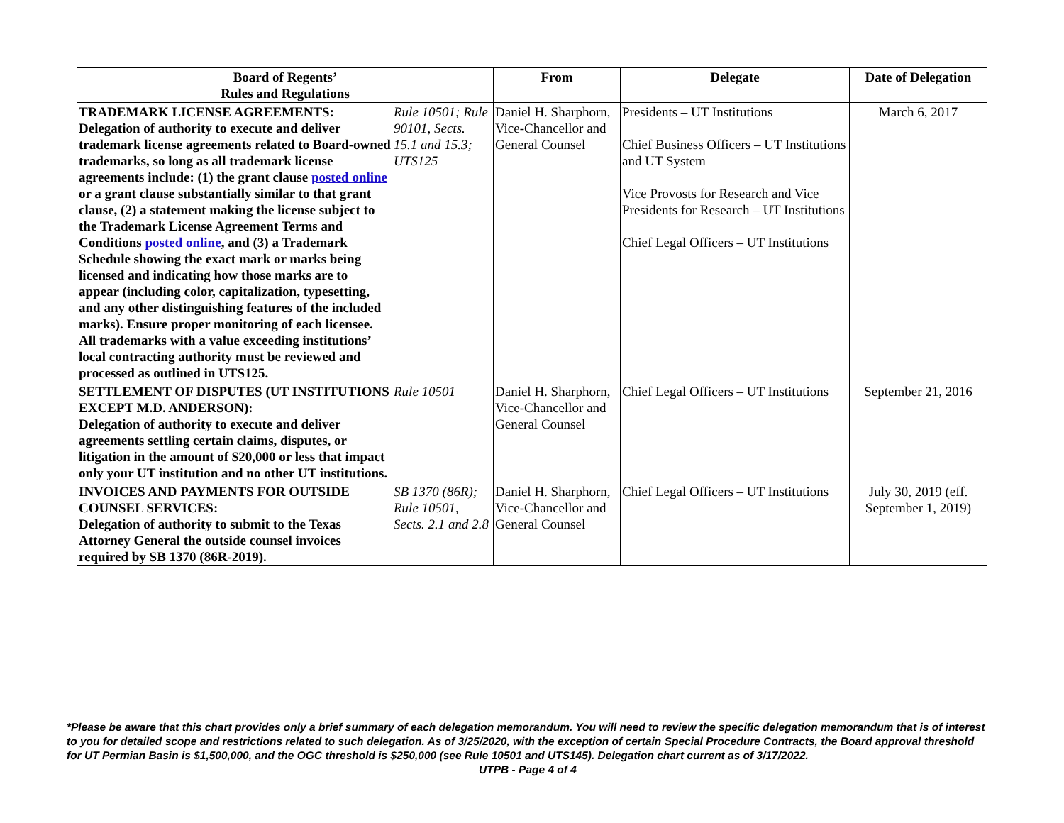| Board of Regents’ Rules and Regulations | | From | Delegate | Date of Delegation |
| --- | --- | --- | --- | --- |
| TRADEMARK LICENSE AGREEMENTS: Delegation of authority to execute and deliver trademark license agreements related to Board-owned trademarks, so long as all trademark license agreements include: (1) the grant clause posted online or a grant clause substantially similar to that grant clause, (2) a statement making the license subject to the Trademark License Agreement Terms and Conditions posted online , and (3) a Trademark Schedule showing the exact mark or marks being licensed and indicating how those marks are to appear (including color, capitalization, typesetting, and any other distinguishing features of the included marks). Ensure proper monitoring of each licensee. All trademarks with a value exceeding institutions’ local contracting authority must be reviewed and processed as outlined in UTS125. | Rule 10501; Rule 90101, Sects. 15.1 and 15.3; UTS125 | Daniel H. Sharphorn, Vice-Chancellor and General Counsel | Presidents – UT Institutions Chief Business Officers – UT Institutions and UT System Vice Provosts for Research and Vice Presidents for Research – UT Institutions Chief Legal Officers – UT Institutions | March 6, 2017 |
| SETTLEMENT OF DISPUTES (UT INSTITUTIONS EXCEPT M.D. ANDERSON): Delegation of authority to execute and deliver agreements settling certain claims, disputes, or litigation in the amount of $20,000 or less that impact only your UT institution and no other UT institutions. | Rule 10501 | Daniel H. Sharphorn, Vice-Chancellor and General Counsel | Chief Legal Officers – UT Institutions | September 21, 2016 |
| INVOICES AND PAYMENTS FOR OUTSIDE COUNSEL SERVICES: Delegation of authority to submit to the Texas Attorney General the outside counsel invoices required by SB 1370 (86R-2019). | SB 1370 (86R); Rule 10501, Sects. 2.1 and 2.8 | Daniel H. Sharphorn, Vice-Chancellor and General Counsel | Chief Legal Officers – UT Institutions | July 30, 2019 (eff. September 1, 2019) |
*Please be aware that this chart provides only a brief summary of each delegation memorandum. You will need to review the specific delegation memorandum that is of interest to you for detailed scope and restrictions related to such delegation. As of 3/25/2020, with the exception of certain Special Procedure Contracts, the Board approval threshold for UT Permian Basin is $1,500,000, and the OGC threshold is $250,000 (see Rule 10501 and UTS145). Delegation chart current as of 3/17/2022.
UTPB - Page 4 of 4